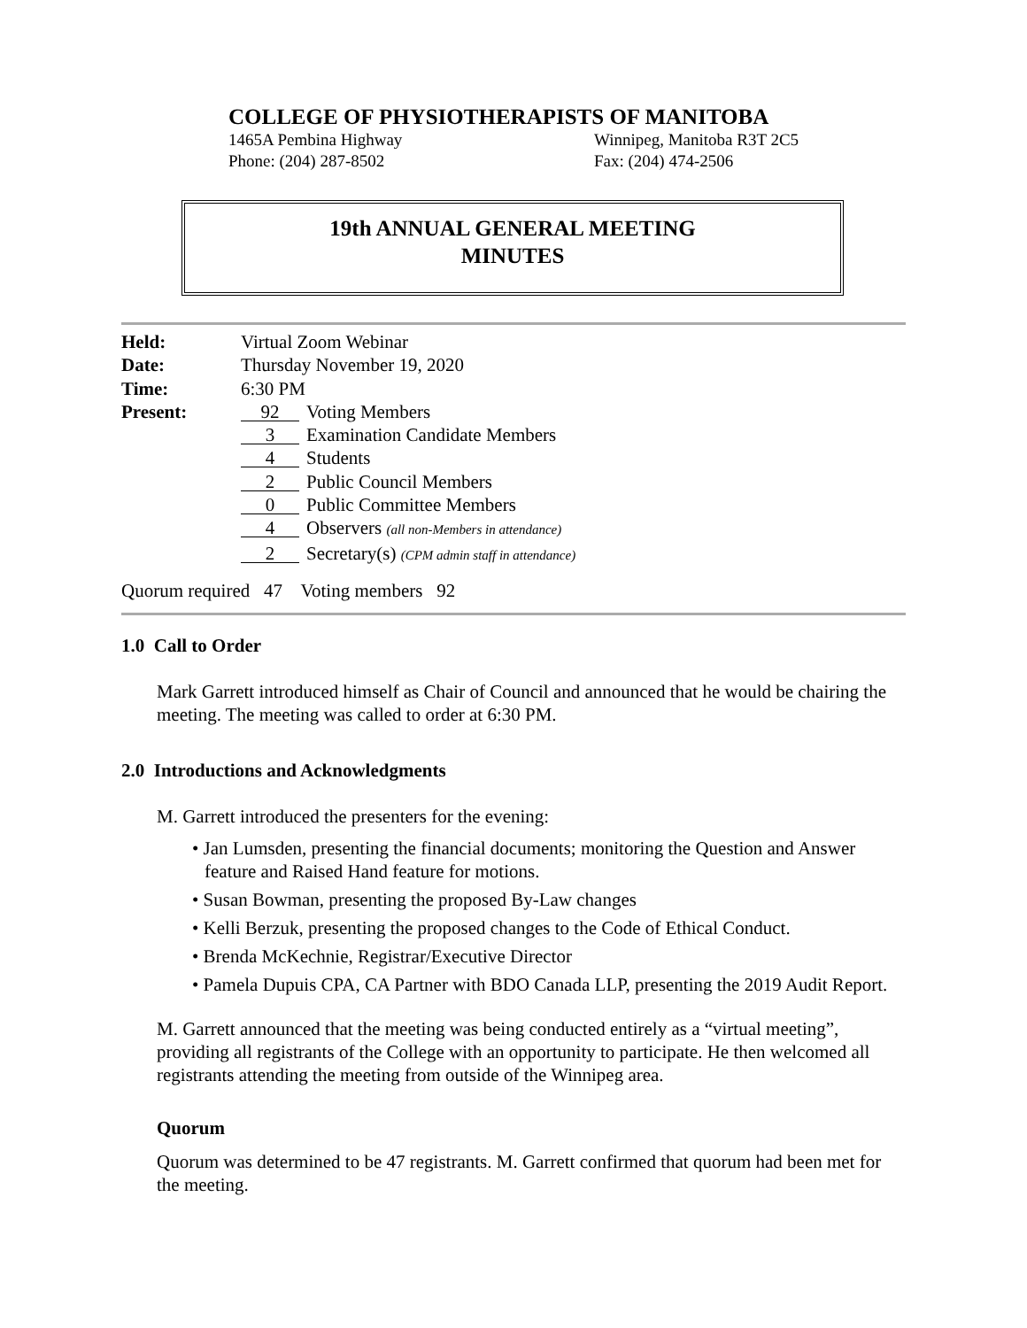COLLEGE OF PHYSIOTHERAPISTS OF MANITOBA
1465A Pembina Highway Winnipeg, Manitoba R3T 2C5
Phone: (204) 287-8502 Fax: (204) 474-2506
19th ANNUAL GENERAL MEETING
MINUTES
| Held: | Virtual Zoom Webinar |
| Date: | Thursday November 19, 2020 |
| Time: | 6:30 PM |
| Present: | 92 Voting Members |
| | 3 Examination Candidate Members |
| | 4 Students |
| | 2 Public Council Members |
| | 0 Public Committee Members |
| | 4 Observers (all non-Members in attendance) |
| | 2 Secretary(s) (CPM admin staff in attendance) |
Quorum required 47 Voting members 92
1.0 Call to Order
Mark Garrett introduced himself as Chair of Council and announced that he would be chairing the meeting. The meeting was called to order at 6:30 PM.
2.0 Introductions and Acknowledgments
M. Garrett introduced the presenters for the evening:
• Jan Lumsden, presenting the financial documents; monitoring the Question and Answer feature and Raised Hand feature for motions.
• Susan Bowman, presenting the proposed By-Law changes
• Kelli Berzuk, presenting the proposed changes to the Code of Ethical Conduct.
• Brenda McKechnie, Registrar/Executive Director
• Pamela Dupuis CPA, CA Partner with BDO Canada LLP, presenting the 2019 Audit Report.
M. Garrett announced that the meeting was being conducted entirely as a “virtual meeting”, providing all registrants of the College with an opportunity to participate. He then welcomed all registrants attending the meeting from outside of the Winnipeg area.
Quorum
Quorum was determined to be 47 registrants. M. Garrett confirmed that quorum had been met for the meeting.